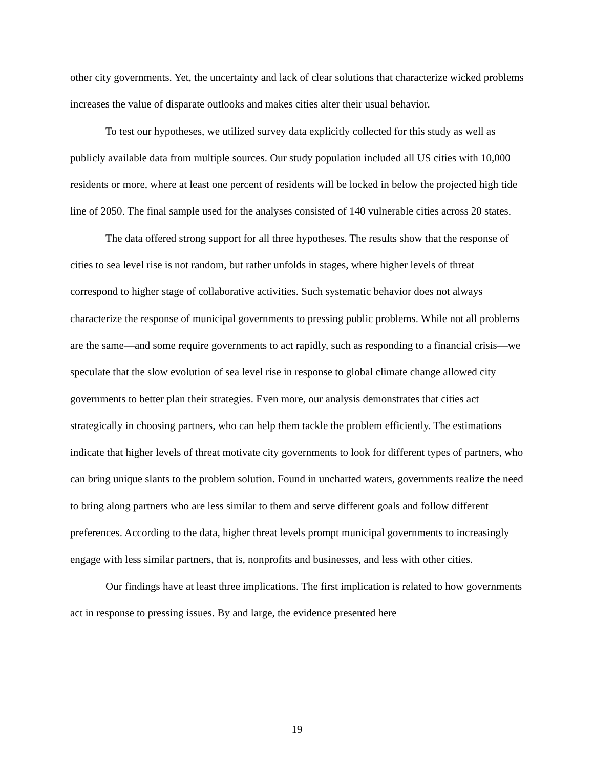other city governments. Yet, the uncertainty and lack of clear solutions that characterize wicked problems increases the value of disparate outlooks and makes cities alter their usual behavior.
To test our hypotheses, we utilized survey data explicitly collected for this study as well as publicly available data from multiple sources. Our study population included all US cities with 10,000 residents or more, where at least one percent of residents will be locked in below the projected high tide line of 2050. The final sample used for the analyses consisted of 140 vulnerable cities across 20 states.
The data offered strong support for all three hypotheses. The results show that the response of cities to sea level rise is not random, but rather unfolds in stages, where higher levels of threat correspond to higher stage of collaborative activities. Such systematic behavior does not always characterize the response of municipal governments to pressing public problems. While not all problems are the same—and some require governments to act rapidly, such as responding to a financial crisis—we speculate that the slow evolution of sea level rise in response to global climate change allowed city governments to better plan their strategies. Even more, our analysis demonstrates that cities act strategically in choosing partners, who can help them tackle the problem efficiently. The estimations indicate that higher levels of threat motivate city governments to look for different types of partners, who can bring unique slants to the problem solution. Found in uncharted waters, governments realize the need to bring along partners who are less similar to them and serve different goals and follow different preferences. According to the data, higher threat levels prompt municipal governments to increasingly engage with less similar partners, that is, nonprofits and businesses, and less with other cities.
Our findings have at least three implications. The first implication is related to how governments act in response to pressing issues. By and large, the evidence presented here
19